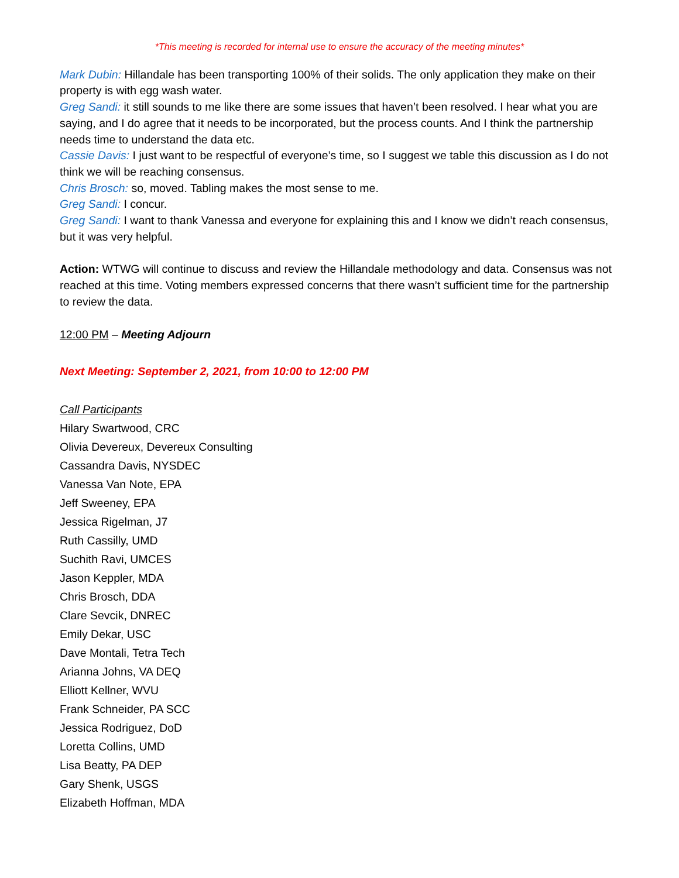*This meeting is recorded for internal use to ensure the accuracy of the meeting minutes*
Mark Dubin: Hillandale has been transporting 100% of their solids. The only application they make on their property is with egg wash water.
Greg Sandi: it still sounds to me like there are some issues that haven’t been resolved. I hear what you are saying, and I do agree that it needs to be incorporated, but the process counts. And I think the partnership needs time to understand the data etc.
Cassie Davis: I just want to be respectful of everyone’s time, so I suggest we table this discussion as I do not think we will be reaching consensus.
Chris Brosch: so, moved. Tabling makes the most sense to me.
Greg Sandi: I concur.
Greg Sandi: I want to thank Vanessa and everyone for explaining this and I know we didn’t reach consensus, but it was very helpful.
Action: WTWG will continue to discuss and review the Hillandale methodology and data. Consensus was not reached at this time. Voting members expressed concerns that there wasn’t sufficient time for the partnership to review the data.
12:00 PM – Meeting Adjourn
Next Meeting: September 2, 2021, from 10:00 to 12:00 PM
Call Participants
Hilary Swartwood, CRC
Olivia Devereux, Devereux Consulting
Cassandra Davis, NYSDEC
Vanessa Van Note, EPA
Jeff Sweeney, EPA
Jessica Rigelman, J7
Ruth Cassilly, UMD
Suchith Ravi, UMCES
Jason Keppler, MDA
Chris Brosch, DDA
Clare Sevcik, DNREC
Emily Dekar, USC
Dave Montali, Tetra Tech
Arianna Johns, VA DEQ
Elliott Kellner, WVU
Frank Schneider, PA SCC
Jessica Rodriguez, DoD
Loretta Collins, UMD
Lisa Beatty, PA DEP
Gary Shenk, USGS
Elizabeth Hoffman, MDA